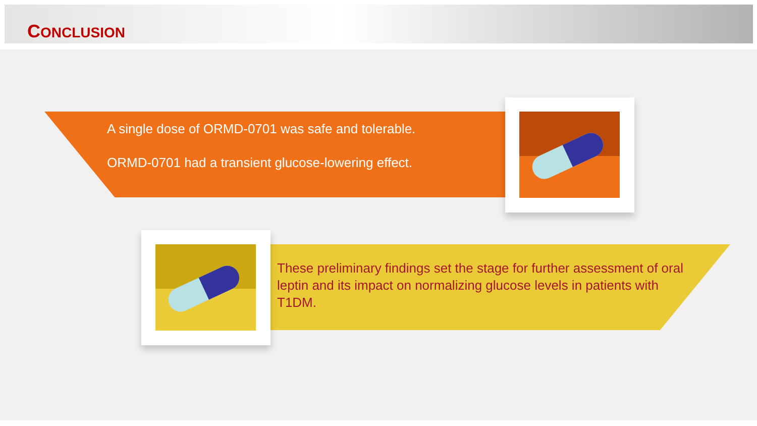CONCLUSION
A single dose of ORMD-0701 was safe and tolerable.
ORMD-0701 had a transient glucose-lowering effect.
These preliminary findings set the stage for further assessment of oral leptin and its impact on normalizing glucose levels in patients with T1DM.